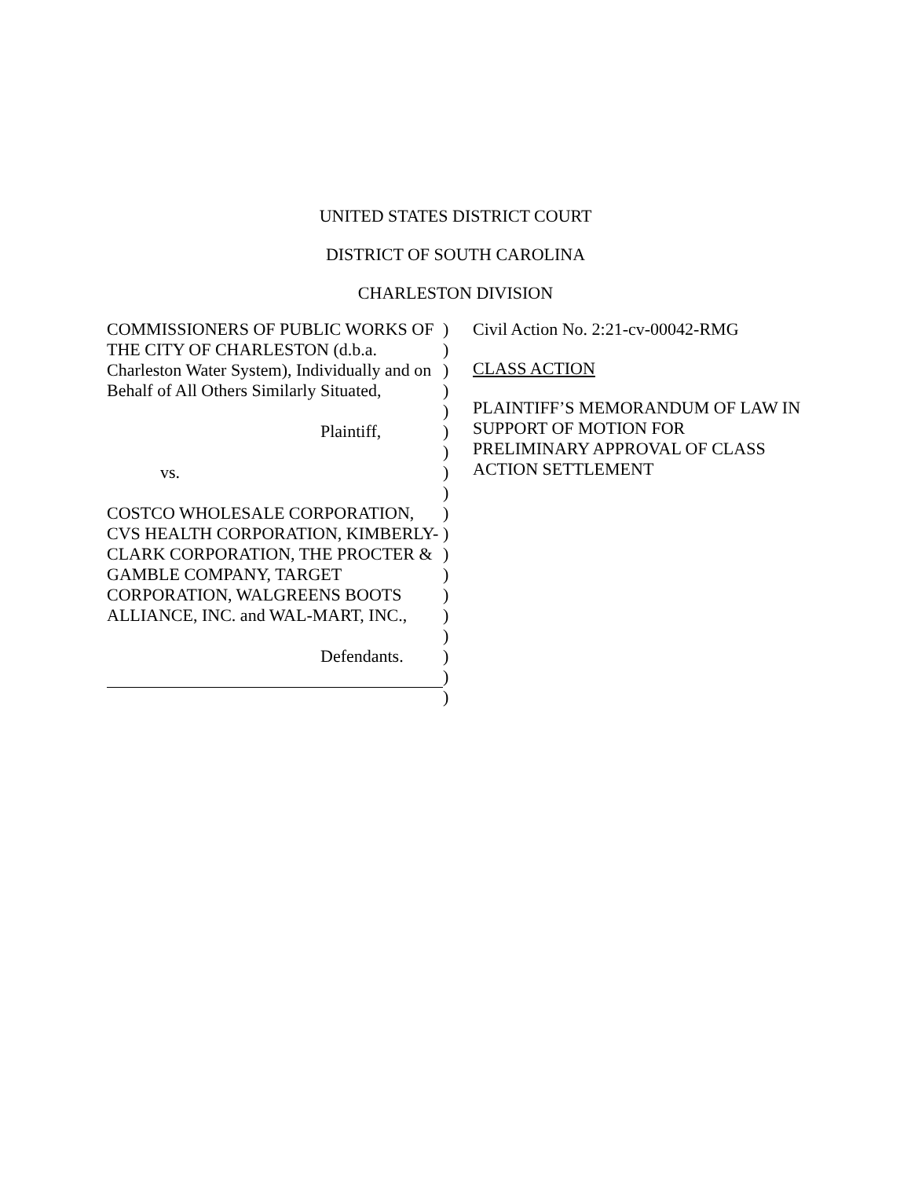UNITED STATES DISTRICT COURT
DISTRICT OF SOUTH CAROLINA
CHARLESTON DIVISION
COMMISSIONERS OF PUBLIC WORKS OF THE CITY OF CHARLESTON (d.b.a. Charleston Water System), Individually and on Behalf of All Others Similarly Situated,
Plaintiff,
vs.
COSTCO WHOLESALE CORPORATION, CVS HEALTH CORPORATION, KIMBERLY-CLARK CORPORATION, THE PROCTER & GAMBLE COMPANY, TARGET CORPORATION, WALGREENS BOOTS ALLIANCE, INC. and WAL-MART, INC.,
Defendants.
)
)
)
)
)
)
)
)
)
)
)
)
)
)
)
)
)
)
)
Civil Action No. 2:21-cv-00042-RMG
CLASS ACTION
PLAINTIFF’S MEMORANDUM OF LAW IN SUPPORT OF MOTION FOR PRELIMINARY APPROVAL OF CLASS ACTION SETTLEMENT